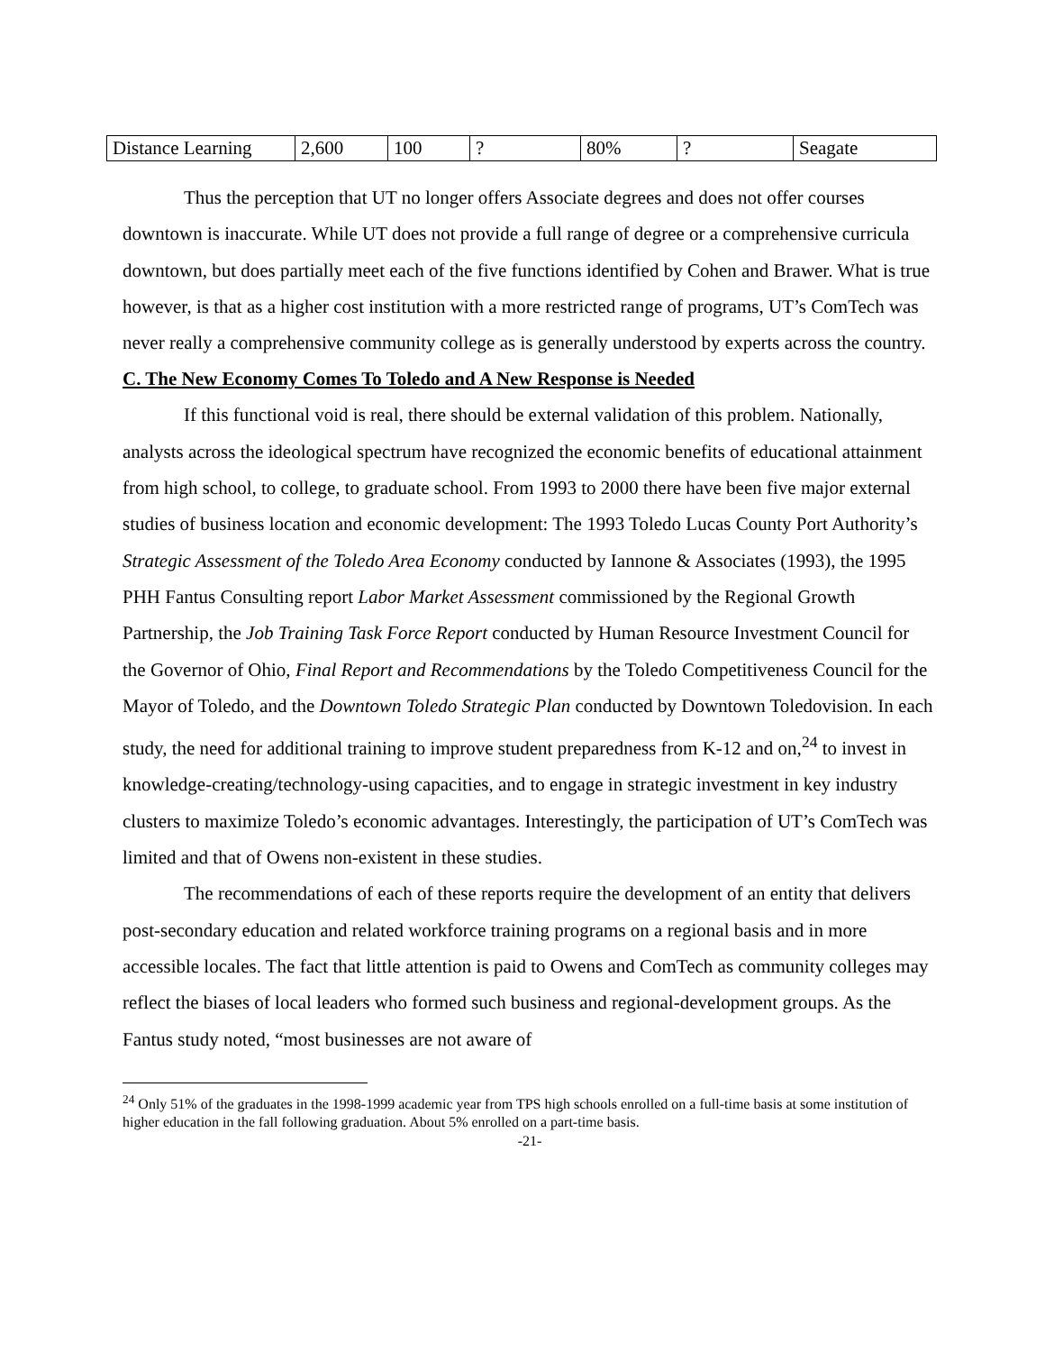| Distance Learning | 2,600 | 100 | ? | 80% | ? | Seagate |
Thus the perception that UT no longer offers Associate degrees and does not offer courses downtown is inaccurate. While UT does not provide a full range of degree or a comprehensive curricula downtown, but does partially meet each of the five functions identified by Cohen and Brawer. What is true however, is that as a higher cost institution with a more restricted range of programs, UT’s ComTech was never really a comprehensive community college as is generally understood by experts across the country.
C. The New Economy Comes To Toledo and A New Response is Needed
If this functional void is real, there should be external validation of this problem. Nationally, analysts across the ideological spectrum have recognized the economic benefits of educational attainment from high school, to college, to graduate school. From 1993 to 2000 there have been five major external studies of business location and economic development: The 1993 Toledo Lucas County Port Authority’s Strategic Assessment of the Toledo Area Economy conducted by Iannone & Associates (1993), the 1995 PHH Fantus Consulting report Labor Market Assessment commissioned by the Regional Growth Partnership, the Job Training Task Force Report conducted by Human Resource Investment Council for the Governor of Ohio, Final Report and Recommendations by the Toledo Competitiveness Council for the Mayor of Toledo, and the Downtown Toledo Strategic Plan conducted by Downtown Toledovision. In each study, the need for additional training to improve student preparedness from K-12 and on,<sup>24</sup> to invest in knowledge-creating/technology-using capacities, and to engage in strategic investment in key industry clusters to maximize Toledo’s economic advantages. Interestingly, the participation of UT’s ComTech was limited and that of Owens non-existent in these studies.
The recommendations of each of these reports require the development of an entity that delivers post-secondary education and related workforce training programs on a regional basis and in more accessible locales. The fact that little attention is paid to Owens and ComTech as community colleges may reflect the biases of local leaders who formed such business and regional-development groups. As the Fantus study noted, “most businesses are not aware of
<sup>24</sup> Only 51% of the graduates in the 1998-1999 academic year from TPS high schools enrolled on a full-time basis at some institution of higher education in the fall following graduation. About 5% enrolled on a part-time basis.
-21-